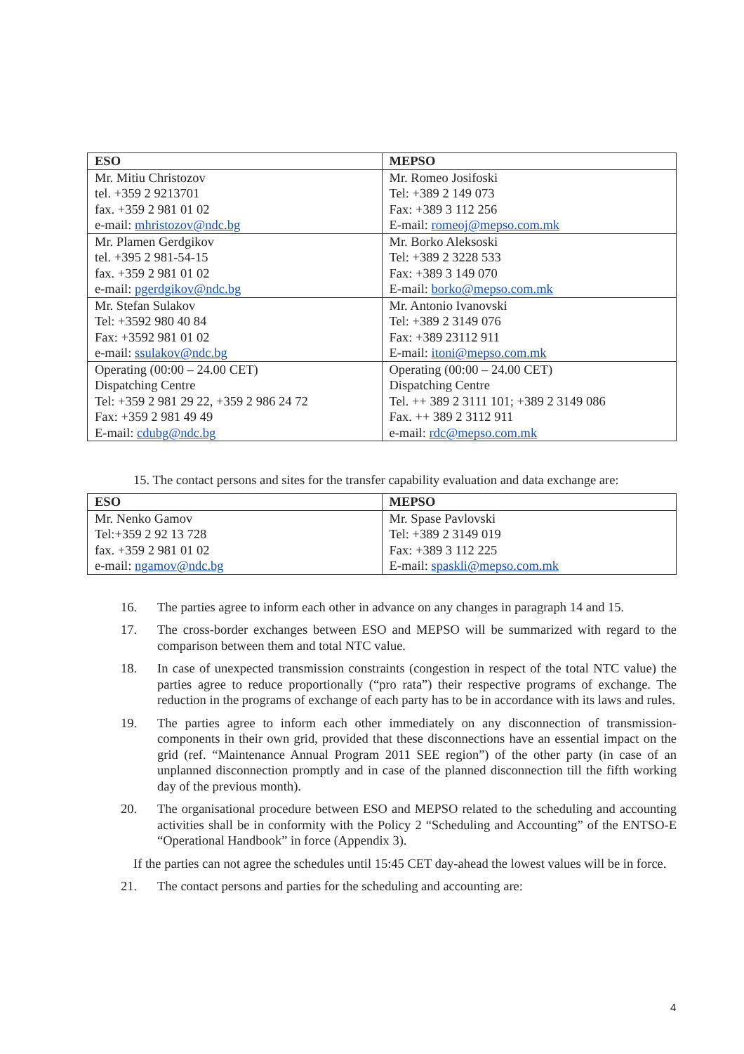| ESO | MEPSO |
| --- | --- |
| Mr. Mitiu Christozov tel. +359 2 9213701 fax. +359 2 981 01 02 e-mail: mhristozov@ndc.bg | Mr. Romeo Josifoski Tel: +389 2 149 073 Fax: +389 3 112 256 E-mail: romeoj@mepso.com.mk |
| Mr. Plamen Gerdgikov tel. +395 2 981-54-15 fax. +359 2 981 01 02 e-mail: pgerdgikov@ndc.bg | Mr. Borko Aleksoski Tel: +389 2 3228 533 Fax: +389 3 149 070 E-mail: borko@mepso.com.mk |
| Mr. Stefan Sulakov Tel: +3592 980 40 84 Fax: +3592 981 01 02 e-mail: ssulakov@ndc.bg | Mr. Antonio Ivanovski Tel: +389 2 3149 076 Fax: +389 23112 911 E-mail: itoni@mepso.com.mk |
| Operating (00:00 – 24.00 CET) Dispatching Centre Tel: +359 2 981 29 22, +359 2 986 24 72 Fax: +359 2 981 49 49 E-mail: cdubg@ndc.bg | Operating (00:00 – 24.00 CET) Dispatching Centre Tel. ++ 389 2 3111 101; +389 2 3149 086 Fax. ++ 389 2 3112 911 e-mail: rdc@mepso.com.mk |
15. The contact persons and sites for the transfer capability evaluation and data exchange are:
| ESO | MEPSO |
| --- | --- |
| Mr. Nenko Gamov Tel:+359 2 92 13 728 fax. +359 2 981 01 02 e-mail: ngamov@ndc.bg | Mr. Spase Pavlovski Tel: +389 2 3149 019 Fax: +389 3 112 225 E-mail: spaskli@mepso.com.mk |
16. The parties agree to inform each other in advance on any changes in paragraph 14 and 15.
17. The cross-border exchanges between ESO and MEPSO will be summarized with regard to the comparison between them and total NTC value.
18. In case of unexpected transmission constraints (congestion in respect of the total NTC value) the parties agree to reduce proportionally (“pro rata”) their respective programs of exchange. The reduction in the programs of exchange of each party has to be in accordance with its laws and rules.
19. The parties agree to inform each other immediately on any disconnection of transmission-components in their own grid, provided that these disconnections have an essential impact on the grid (ref. “Maintenance Annual Program 2011 SEE region”) of the other party (in case of an unplanned disconnection promptly and in case of the planned disconnection till the fifth working day of the previous month).
20. The organisational procedure between ESO and MEPSO related to the scheduling and accounting activities shall be in conformity with the Policy 2 “Scheduling and Accounting” of the ENTSO-E “Operational Handbook” in force (Appendix 3).
If the parties can not agree the schedules until 15:45 CET day-ahead the lowest values will be in force.
21. The contact persons and parties for the scheduling and accounting are:
4